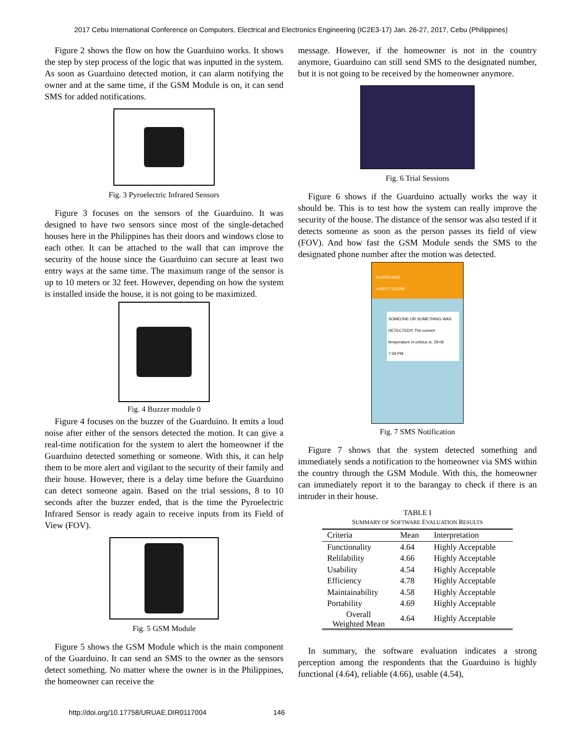2017 Cebu International Conference on Computers, Electrical and Electronics Engineering (IC2E3-17) Jan. 26-27, 2017, Cebu (Philippines)
Figure 2 shows the flow on how the Guarduino works. It shows the step by step process of the logic that was inputted in the system. As soon as Guarduino detected motion, it can alarm notifying the owner and at the same time, if the GSM Module is on, it can send SMS for added notifications.
Fig. 3 Pyroelectric Infrared Sensors
Figure 3 focuses on the sensors of the Guarduino. It was designed to have two sensors since most of the single-detached houses here in the Philippines has their doors and windows close to each other. It can be attached to the wall that can improve the security of the house since the Guarduino can secure at least two entry ways at the same time. The maximum range of the sensor is up to 10 meters or 32 feet. However, depending on how the system is installed inside the house, it is not going to be maximized.
Fig. 4 Buzzer module 0
Figure 4 focuses on the buzzer of the Guarduino. It emits a loud noise after either of the sensors detected the motion. It can give a real-time notification for the system to alert the homeowner if the Guarduino detected something or someone. With this, it can help them to be more alert and vigilant to the security of their family and their house. However, there is a delay time before the Guarduino can detect someone again. Based on the trial sessions, 8 to 10 seconds after the buzzer ended, that is the time the Pyroelectric Infrared Sensor is ready again to receive inputs from its Field of View (FOV).
Fig. 5 GSM Module
Figure 5 shows the GSM Module which is the main component of the Guarduino. It can send an SMS to the owner as the sensors detect something. No matter where the owner is in the Philippines, the homeowner can receive the
message. However, if the homeowner is not in the country anymore, Guarduino can still send SMS to the designated number, but it is not going to be received by the homeowner anymore.
Fig. 6 Trial Sessions
Figure 6 shows if the Guarduino actually works the way it should be. This is to test how the system can really improve the security of the house. The distance of the sensor was also tested if it detects someone as soon as the person passes its field of view (FOV). And how fast the GSM Module sends the SMS to the designated phone number after the motion was detected.
GUARDUINO
+639177121295
SOMEONE OR SOMETHING WAS DETECTED!!! The current temperature in celcius is: 29.06
7:29 PM
Fig. 7 SMS Notification
Figure 7 shows that the system detected something and immediately sends a notification to the homeowner via SMS within the country through the GSM Module. With this, the homeowner can immediately report it to the barangay to check if there is an intruder in their house.
TABLE I
SUMMARY OF SOFTWARE EVALUATION RESULTS
| Criteria | Mean | Interpretation |
| --- | --- | --- |
| Functionality | 4.64 | Highly Acceptable |
| Relilability | 4.66 | Highly Acceptable |
| Usability | 4.54 | Highly Acceptable |
| Efficiency | 4.78 | Highly Acceptable |
| Maintainability | 4.58 | Highly Acceptable |
| Portability | 4.69 | Highly Acceptable |
| Overall Weighted Mean | 4.64 | Highly Acceptable |
In summary, the software evaluation indicates a strong perception among the respondents that the Guarduino is highly functional (4.64), reliable (4.66), usable (4.54),
http://doi.org/10.17758/URUAE.DIR0117004 146